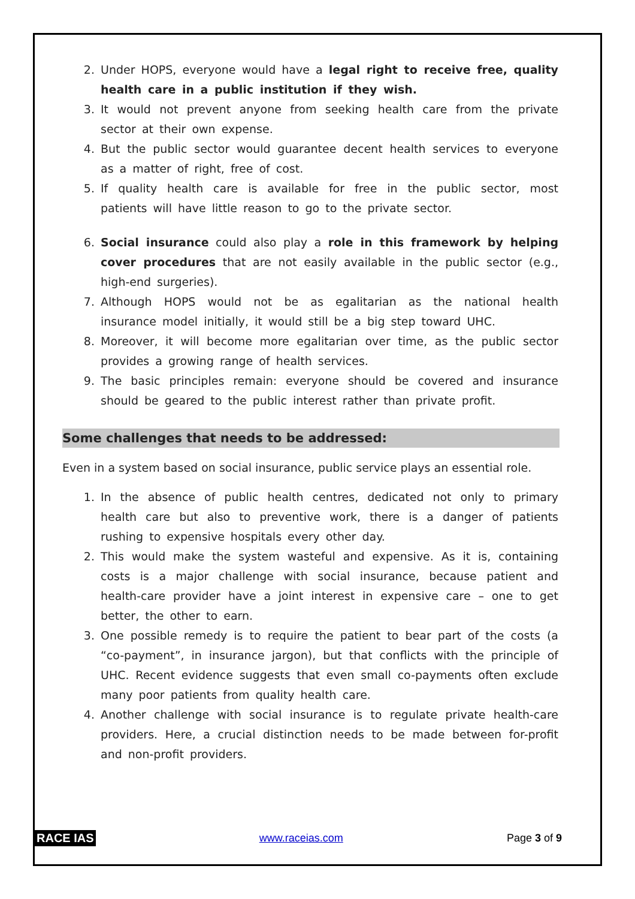2. Under HOPS, everyone would have a legal right to receive free, quality health care in a public institution if they wish.
3. It would not prevent anyone from seeking health care from the private sector at their own expense.
4. But the public sector would guarantee decent health services to everyone as a matter of right, free of cost.
5. If quality health care is available for free in the public sector, most patients will have little reason to go to the private sector.
6. Social insurance could also play a role in this framework by helping cover procedures that are not easily available in the public sector (e.g., high-end surgeries).
7. Although HOPS would not be as egalitarian as the national health insurance model initially, it would still be a big step toward UHC.
8. Moreover, it will become more egalitarian over time, as the public sector provides a growing range of health services.
9. The basic principles remain: everyone should be covered and insurance should be geared to the public interest rather than private profit.
Some challenges that needs to be addressed:
Even in a system based on social insurance, public service plays an essential role.
1. In the absence of public health centres, dedicated not only to primary health care but also to preventive work, there is a danger of patients rushing to expensive hospitals every other day.
2. This would make the system wasteful and expensive. As it is, containing costs is a major challenge with social insurance, because patient and health-care provider have a joint interest in expensive care – one to get better, the other to earn.
3. One possible remedy is to require the patient to bear part of the costs (a “co-payment”, in insurance jargon), but that conflicts with the principle of UHC. Recent evidence suggests that even small co-payments often exclude many poor patients from quality health care.
4. Another challenge with social insurance is to regulate private health-care providers. Here, a crucial distinction needs to be made between for-profit and non-profit providers.
RACE IAS www.raceias.com Page 3 of 9